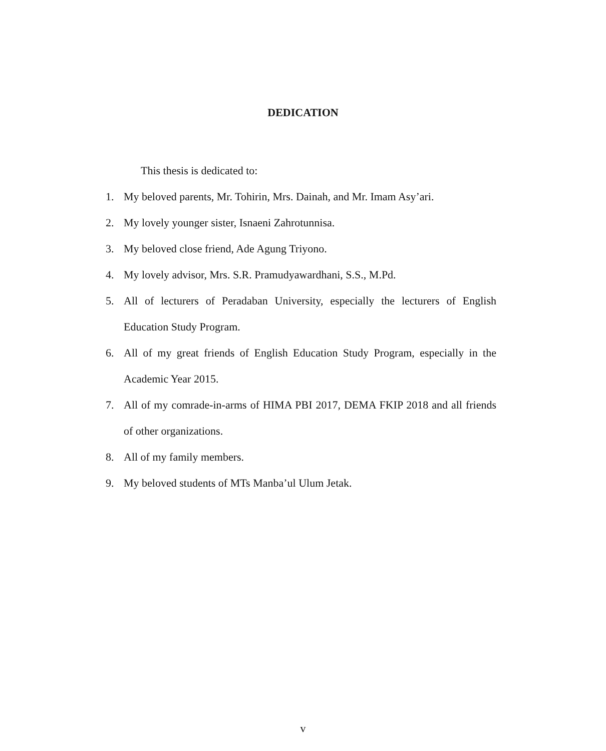DEDICATION
This thesis is dedicated to:
1. My beloved parents, Mr. Tohirin, Mrs. Dainah, and Mr. Imam Asy’ari.
2. My lovely younger sister, Isnaeni Zahrotunnisa.
3. My beloved close friend, Ade Agung Triyono.
4. My lovely advisor, Mrs. S.R. Pramudyawardhani, S.S., M.Pd.
5. All of lecturers of Peradaban University, especially the lecturers of English Education Study Program.
6. All of my great friends of English Education Study Program, especially in the Academic Year 2015.
7. All of my comrade-in-arms of HIMA PBI 2017, DEMA FKIP 2018 and all friends of other organizations.
8. All of my family members.
9. My beloved students of MTs Manba’ul Ulum Jetak.
v